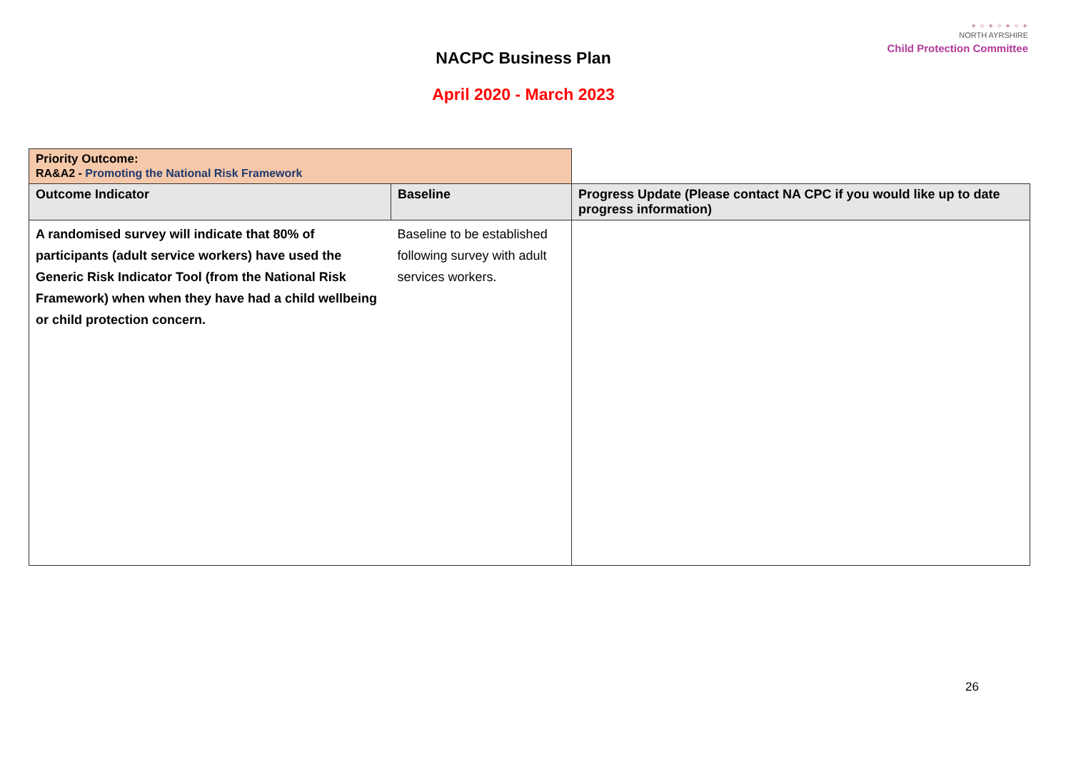✦ ✧ ✦ ✧ ✦ ✧ ✦
NORTH AYRSHIRE
Child Protection Committee
NACPC Business Plan
April 2020 - March 2023
| Priority Outcome: RA&A2 - Promoting the National Risk Framework | | |
| Outcome Indicator | Baseline | Progress Update (Please contact NA CPC if you would like up to date progress information) |
| A randomised survey will indicate that 80% of participants (adult service workers) have used the Generic Risk Indicator Tool (from the National Risk Framework) when when they have had a child wellbeing or child protection concern. | Baseline to be established following survey with adult services workers. | |
26